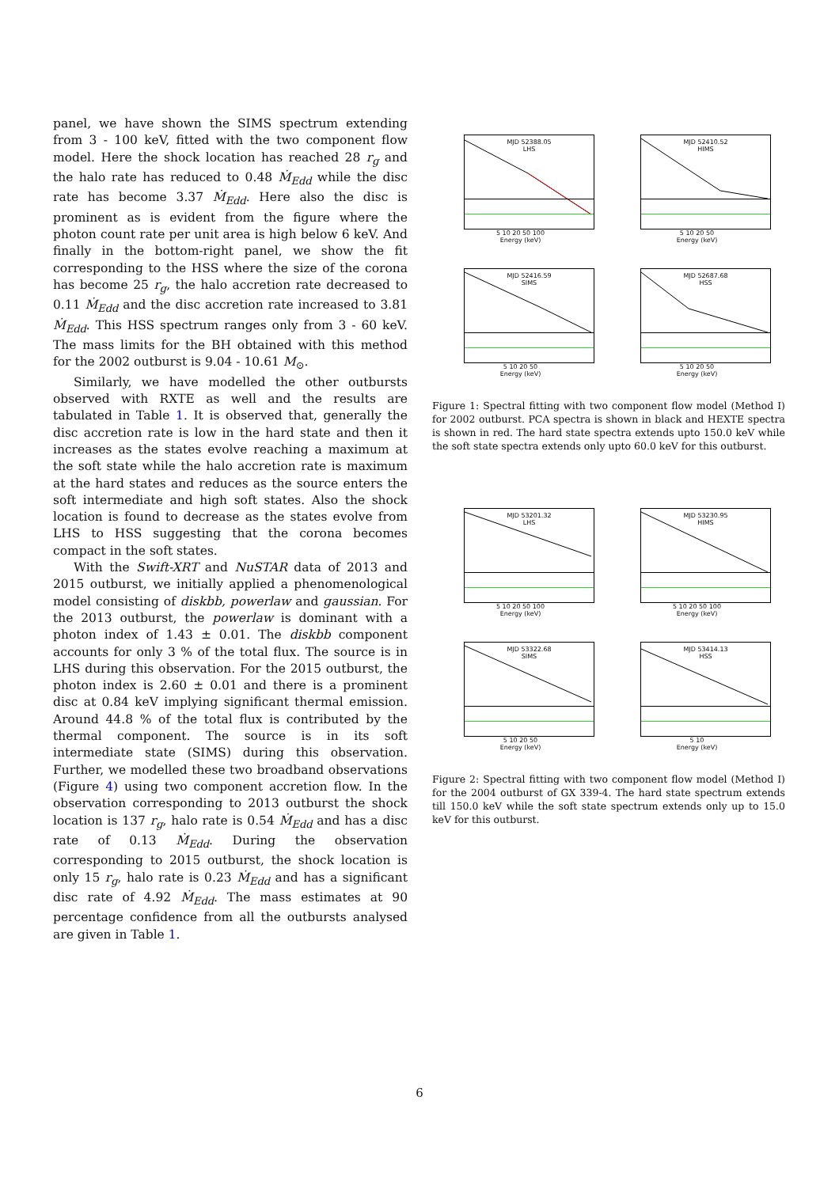panel, we have shown the SIMS spectrum extending from 3 - 100 keV, fitted with the two component flow model. Here the shock location has reached 28 r<sub>g</sub> and the halo rate has reduced to 0.48 Ṁ<sub>Edd</sub> while the disc rate has become 3.37 Ṁ<sub>Edd</sub>. Here also the disc is prominent as is evident from the figure where the photon count rate per unit area is high below 6 keV. And finally in the bottom-right panel, we show the fit corresponding to the HSS where the size of the corona has become 25 r<sub>g</sub>, the halo accretion rate decreased to 0.11 Ṁ<sub>Edd</sub> and the disc accretion rate increased to 3.81 Ṁ<sub>Edd</sub>. This HSS spectrum ranges only from 3 - 60 keV. The mass limits for the BH obtained with this method for the 2002 outburst is 9.04 - 10.61 M<sub>⊙</sub>.
Similarly, we have modelled the other outbursts observed with RXTE as well and the results are tabulated in Table 1. It is observed that, generally the disc accretion rate is low in the hard state and then it increases as the states evolve reaching a maximum at the soft state while the halo accretion rate is maximum at the hard states and reduces as the source enters the soft intermediate and high soft states. Also the shock location is found to decrease as the states evolve from LHS to HSS suggesting that the corona becomes compact in the soft states.
With the Swift-XRT and NuSTAR data of 2013 and 2015 outburst, we initially applied a phenomenological model consisting of diskbb, powerlaw and gaussian. For the 2013 outburst, the powerlaw is dominant with a photon index of 1.43 ± 0.01. The diskbb component accounts for only 3 % of the total flux. The source is in LHS during this observation. For the 2015 outburst, the photon index is 2.60 ± 0.01 and there is a prominent disc at 0.84 keV implying significant thermal emission. Around 44.8 % of the total flux is contributed by the thermal component. The source is in its soft intermediate state (SIMS) during this observation. Further, we modelled these two broadband observations (Figure 4) using two component accretion flow. In the observation corresponding to 2013 outburst the shock location is 137 r<sub>g</sub>, halo rate is 0.54 Ṁ<sub>Edd</sub> and has a disc rate of 0.13 Ṁ<sub>Edd</sub>. During the observation corresponding to 2015 outburst, the shock location is only 15 r<sub>g</sub>, halo rate is 0.23 Ṁ<sub>Edd</sub> and has a significant disc rate of 4.92 Ṁ<sub>Edd</sub>. The mass estimates at 90 percentage confidence from all the outbursts analysed are given in Table 1.
MJD 52388.05
LHS
5 10 20 50 100
Energy (keV)
MJD 52410.52
HIMS
5 10 20 50
Energy (keV)
MJD 52416.59
SIMS
5 10 20 50
Energy (keV)
MJD 52687.68
HSS
5 10 20 50
Energy (keV)
Figure 1: Spectral fitting with two component flow model (Method I) for 2002 outburst. PCA spectra is shown in black and HEXTE spectra is shown in red. The hard state spectra extends upto 150.0 keV while the soft state spectra extends only upto 60.0 keV for this outburst.
MJD 53201.32
LHS
5 10 20 50 100
Energy (keV)
MJD 53230.95
HIMS
5 10 20 50 100
Energy (keV)
MJD 53322.68
SIMS
5 10 20 50
Energy (keV)
MJD 53414.13
HSS
5 10
Energy (keV)
Figure 2: Spectral fitting with two component flow model (Method I) for the 2004 outburst of GX 339-4. The hard state spectrum extends till 150.0 keV while the soft state spectrum extends only up to 15.0 keV for this outburst.
6